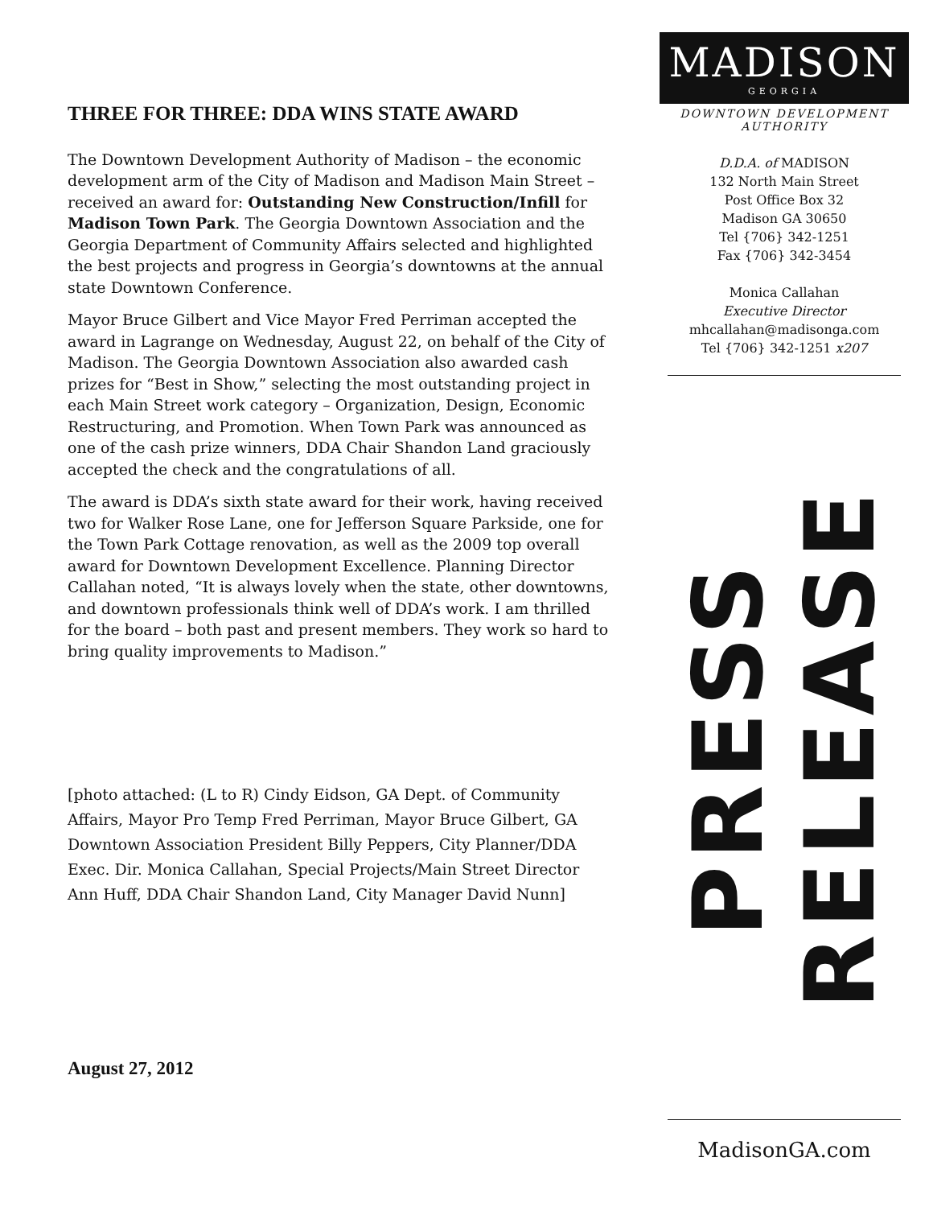THREE FOR THREE: DDA WINS STATE AWARD
The Downtown Development Authority of Madison – the economic development arm of the City of Madison and Madison Main Street – received an award for: Outstanding New Construction/Infill for Madison Town Park. The Georgia Downtown Association and the Georgia Department of Community Affairs selected and highlighted the best projects and progress in Georgia’s downtowns at the annual state Downtown Conference.
Mayor Bruce Gilbert and Vice Mayor Fred Perriman accepted the award in Lagrange on Wednesday, August 22, on behalf of the City of Madison. The Georgia Downtown Association also awarded cash prizes for “Best in Show,” selecting the most outstanding project in each Main Street work category – Organization, Design, Economic Restructuring, and Promotion. When Town Park was announced as one of the cash prize winners, DDA Chair Shandon Land graciously accepted the check and the congratulations of all.
The award is DDA’s sixth state award for their work, having received two for Walker Rose Lane, one for Jefferson Square Parkside, one for the Town Park Cottage renovation, as well as the 2009 top overall award for Downtown Development Excellence. Planning Director Callahan noted, “It is always lovely when the state, other downtowns, and downtown professionals think well of DDA’s work. I am thrilled for the board – both past and present members. They work so hard to bring quality improvements to Madison.”
[photo attached: (L to R) Cindy Eidson, GA Dept. of Community Affairs, Mayor Pro Temp Fred Perriman, Mayor Bruce Gilbert, GA Downtown Association President Billy Peppers, City Planner/DDA Exec. Dir. Monica Callahan, Special Projects/Main Street Director Ann Huff, DDA Chair Shandon Land, City Manager David Nunn]
August 27, 2012
MADISON
GEORGIA
DOWNTOWN DEVELOPMENT
AUTHORITY
D.D.A. of MADISON
132 North Main Street
Post Office Box 32
Madison GA 30650
Tel {706} 342-1251
Fax {706} 342-3454
Monica Callahan
Executive Director
mhcallahan@madisonga.com
Tel {706} 342-1251 x207
PRESS RELEASE
MadisonGA.com